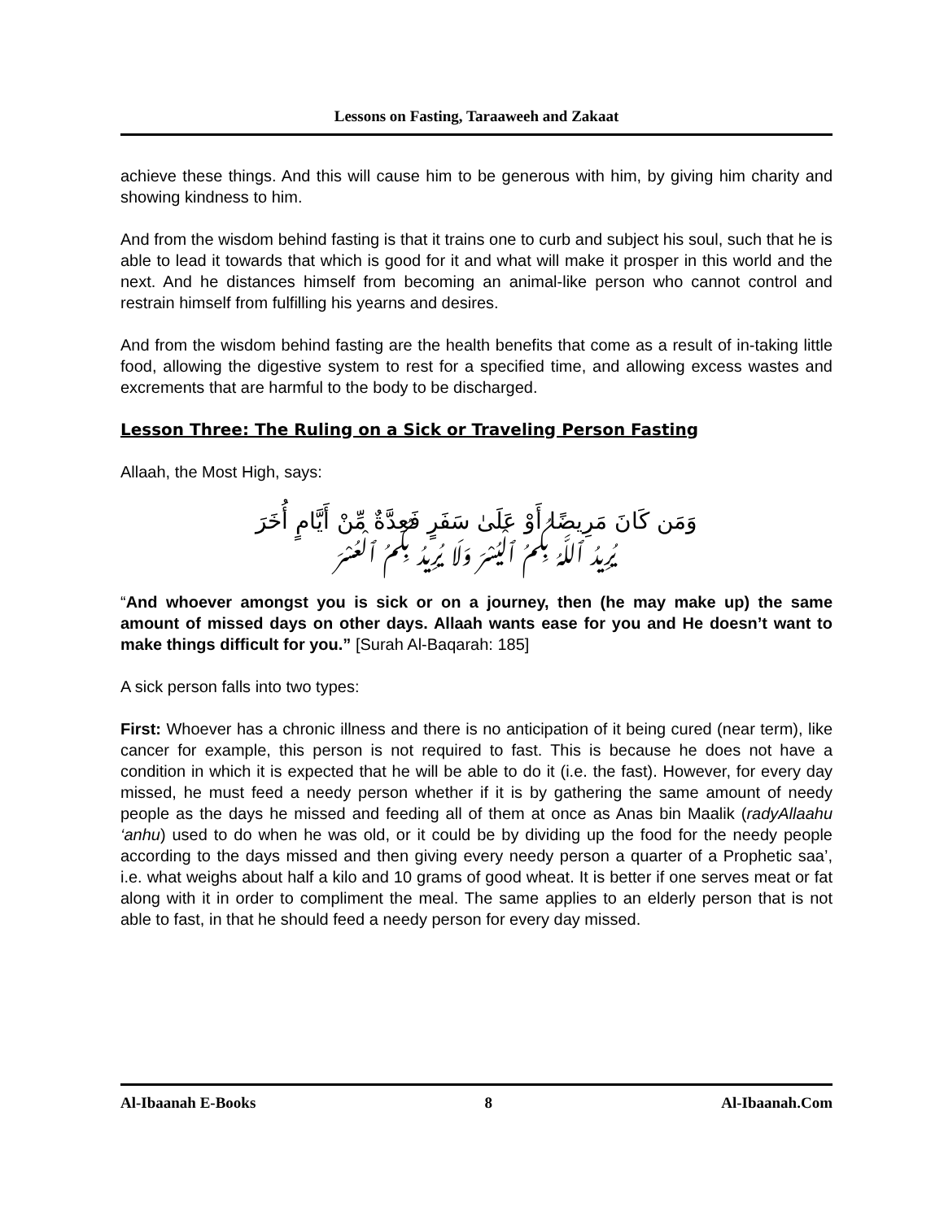Lessons on Fasting, Taraaweeh and Zakaat
achieve these things. And this will cause him to be generous with him, by giving him charity and showing kindness to him.
And from the wisdom behind fasting is that it trains one to curb and subject his soul, such that he is able to lead it towards that which is good for it and what will make it prosper in this world and the next. And he distances himself from becoming an animal-like person who cannot control and restrain himself from fulfilling his yearns and desires.
And from the wisdom behind fasting are the health benefits that come as a result of in-taking little food, allowing the digestive system to rest for a specified time, and allowing excess wastes and excrements that are harmful to the body to be discharged.
Lesson Three: The Ruling on a Sick or Traveling Person Fasting
Allaah, the Most High, says:
وَمَن كَانَ مَرِيضًا أَوْ عَلَىٰ سَفَرٍ فَعِدَّةٌ مِّنْ أَيَّامٍ أُخَرَ
يُرِيدُ ٱللَّهُ بِكُمُ ٱلْيُسْرَ وَلَا يُرِيدُ بِكُمُ ٱلْعُسْرَ
“And whoever amongst you is sick or on a journey, then (he may make up) the same amount of missed days on other days. Allaah wants ease for you and He doesn’t want to make things difficult for you.” [Surah Al-Baqarah: 185]
A sick person falls into two types:
First: Whoever has a chronic illness and there is no anticipation of it being cured (near term), like cancer for example, this person is not required to fast. This is because he does not have a condition in which it is expected that he will be able to do it (i.e. the fast). However, for every day missed, he must feed a needy person whether if it is by gathering the same amount of needy people as the days he missed and feeding all of them at once as Anas bin Maalik (radyAllaahu ‘anhu) used to do when he was old, or it could be by dividing up the food for the needy people according to the days missed and then giving every needy person a quarter of a Prophetic saa’, i.e. what weighs about half a kilo and 10 grams of good wheat. It is better if one serves meat or fat along with it in order to compliment the meal. The same applies to an elderly person that is not able to fast, in that he should feed a needy person for every day missed.
Al-Ibaanah E-Books 8 Al-Ibaanah.Com